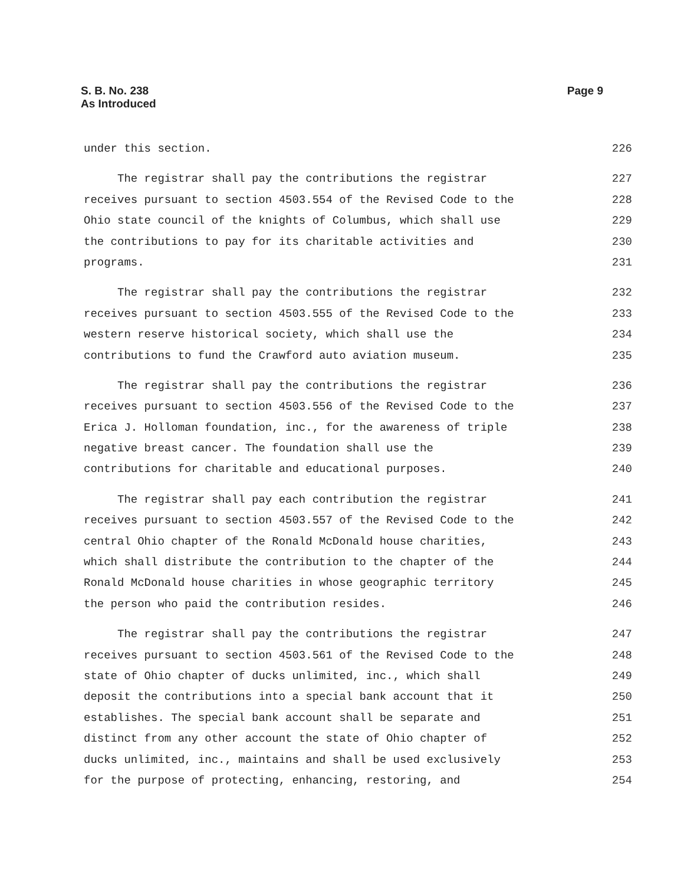Page 9 S. B. No. 238
As Introduced
under this section. 226
The registrar shall pay the contributions the registrar 227
receives pursuant to section 4503.554 of the Revised Code to the 228
Ohio state council of the knights of Columbus, which shall use 229
the contributions to pay for its charitable activities and 230
programs. 231
The registrar shall pay the contributions the registrar 232
receives pursuant to section 4503.555 of the Revised Code to the 233
western reserve historical society, which shall use the 234
contributions to fund the Crawford auto aviation museum. 235
The registrar shall pay the contributions the registrar 236
receives pursuant to section 4503.556 of the Revised Code to the 237
Erica J. Holloman foundation, inc., for the awareness of triple 238
negative breast cancer. The foundation shall use the 239
contributions for charitable and educational purposes. 240
The registrar shall pay each contribution the registrar 241
receives pursuant to section 4503.557 of the Revised Code to the 242
central Ohio chapter of the Ronald McDonald house charities, 243
which shall distribute the contribution to the chapter of the 244
Ronald McDonald house charities in whose geographic territory 245
the person who paid the contribution resides. 246
The registrar shall pay the contributions the registrar 247
receives pursuant to section 4503.561 of the Revised Code to the 248
state of Ohio chapter of ducks unlimited, inc., which shall 249
deposit the contributions into a special bank account that it 250
establishes. The special bank account shall be separate and 251
distinct from any other account the state of Ohio chapter of 252
ducks unlimited, inc., maintains and shall be used exclusively 253
for the purpose of protecting, enhancing, restoring, and 254